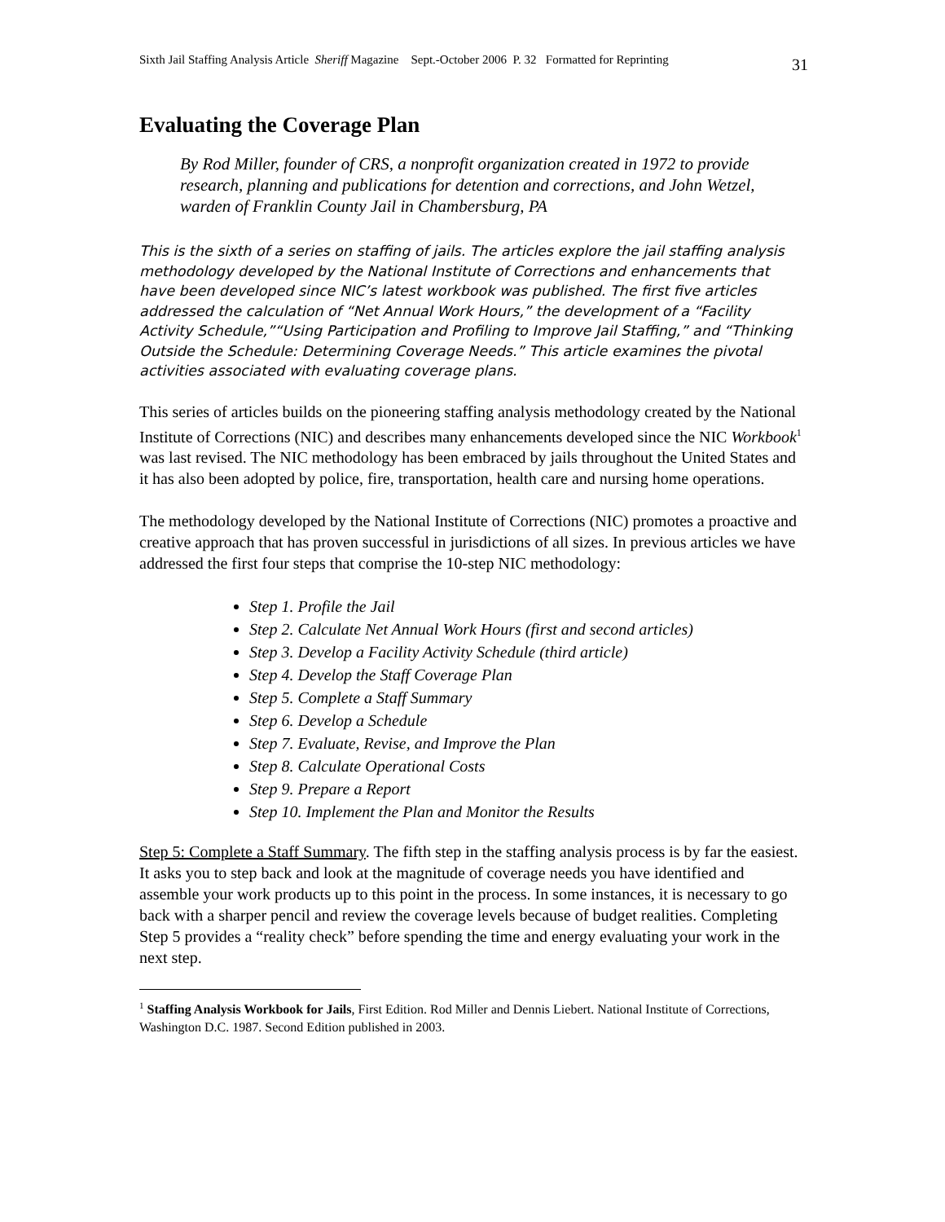Sixth Jail Staffing Analysis Article Sheriff Magazine Sept.-October 2006 P. 32 Formatted for Reprinting 31
Evaluating the Coverage Plan
By Rod Miller, founder of CRS, a nonprofit organization created in 1972 to provide research, planning and publications for detention and corrections, and John Wetzel, warden of Franklin County Jail in Chambersburg, PA
This is the sixth of a series on staffing of jails. The articles explore the jail staffing analysis methodology developed by the National Institute of Corrections and enhancements that have been developed since NIC’s latest workbook was published. The first five articles addressed the calculation of “Net Annual Work Hours,” the development of a “Facility Activity Schedule,”“Using Participation and Profiling to Improve Jail Staffing,” and “Thinking Outside the Schedule: Determining Coverage Needs.” This article examines the pivotal activities associated with evaluating coverage plans.
This series of articles builds on the pioneering staffing analysis methodology created by the National Institute of Corrections (NIC) and describes many enhancements developed since the NIC Workbook<sup>1</sup> was last revised. The NIC methodology has been embraced by jails throughout the United States and it has also been adopted by police, fire, transportation, health care and nursing home operations.
The methodology developed by the National Institute of Corrections (NIC) promotes a proactive and creative approach that has proven successful in jurisdictions of all sizes. In previous articles we have addressed the first four steps that comprise the 10-step NIC methodology:
Step 1. Profile the Jail
Step 2. Calculate Net Annual Work Hours (first and second articles)
Step 3. Develop a Facility Activity Schedule (third article)
Step 4. Develop the Staff Coverage Plan
Step 5. Complete a Staff Summary
Step 6. Develop a Schedule
Step 7. Evaluate, Revise, and Improve the Plan
Step 8. Calculate Operational Costs
Step 9. Prepare a Report
Step 10. Implement the Plan and Monitor the Results
Step 5: Complete a Staff Summary. The fifth step in the staffing analysis process is by far the easiest. It asks you to step back and look at the magnitude of coverage needs you have identified and assemble your work products up to this point in the process. In some instances, it is necessary to go back with a sharper pencil and review the coverage levels because of budget realities. Completing Step 5 provides a “reality check” before spending the time and energy evaluating your work in the next step.
<sup>1</sup> Staffing Analysis Workbook for Jails, First Edition. Rod Miller and Dennis Liebert. National Institute of Corrections, Washington D.C. 1987. Second Edition published in 2003.